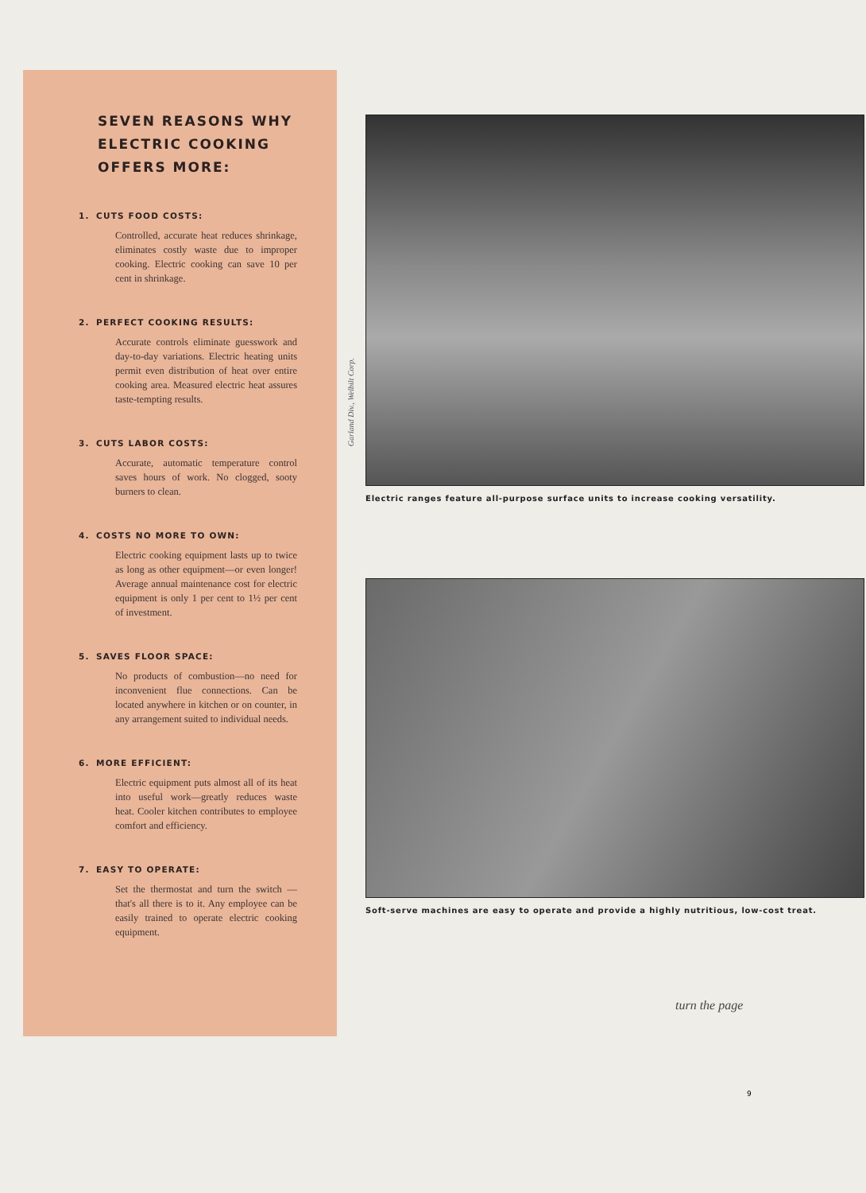SEVEN REASONS WHY ELECTRIC COOKING OFFERS MORE:
1. CUTS FOOD COSTS:
Controlled, accurate heat reduces shrinkage, eliminates costly waste due to improper cooking. Electric cooking can save 10 per cent in shrinkage.
2. PERFECT COOKING RESULTS:
Accurate controls eliminate guesswork and day-to-day variations. Electric heating units permit even distribution of heat over entire cooking area. Measured electric heat assures taste-tempting results.
3. CUTS LABOR COSTS:
Accurate, automatic temperature control saves hours of work. No clogged, sooty burners to clean.
4. COSTS NO MORE TO OWN:
Electric cooking equipment lasts up to twice as long as other equipment—or even longer! Average annual maintenance cost for electric equipment is only 1 per cent to 1½ per cent of investment.
5. SAVES FLOOR SPACE:
No products of combustion—no need for inconvenient flue connections. Can be located anywhere in kitchen or on counter, in any arrangement suited to individual needs.
6. MORE EFFICIENT:
Electric equipment puts almost all of its heat into useful work—greatly reduces waste heat. Cooler kitchen contributes to employee comfort and efficiency.
7. EASY TO OPERATE:
Set the thermostat and turn the switch —that's all there is to it. Any employee can be easily trained to operate electric cooking equipment.
Garland Div., Welbilt Corp.
Electric ranges feature all-purpose surface units to increase cooking versatility.
Soft-serve machines are easy to operate and provide a highly nutritious, low-cost treat.
turn the page
9